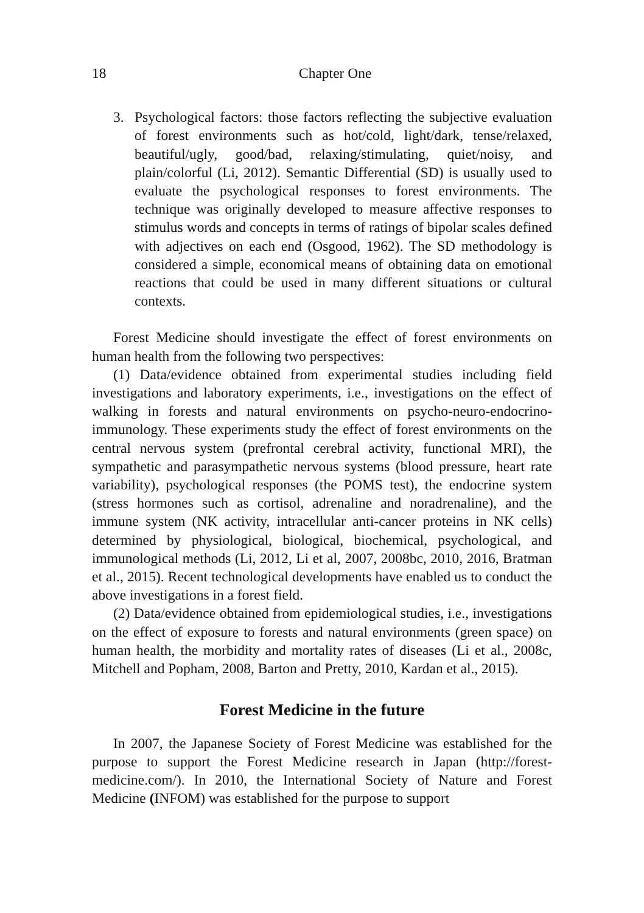18 Chapter One
3. Psychological factors: those factors reflecting the subjective evaluation of forest environments such as hot/cold, light/dark, tense/relaxed, beautiful/ugly, good/bad, relaxing/stimulating, quiet/noisy, and plain/colorful (Li, 2012). Semantic Differential (SD) is usually used to evaluate the psychological responses to forest environments. The technique was originally developed to measure affective responses to stimulus words and concepts in terms of ratings of bipolar scales defined with adjectives on each end (Osgood, 1962). The SD methodology is considered a simple, economical means of obtaining data on emotional reactions that could be used in many different situations or cultural contexts.
Forest Medicine should investigate the effect of forest environments on human health from the following two perspectives:
(1) Data/evidence obtained from experimental studies including field investigations and laboratory experiments, i.e., investigations on the effect of walking in forests and natural environments on psycho-neuro-endocrino-immunology. These experiments study the effect of forest environments on the central nervous system (prefrontal cerebral activity, functional MRI), the sympathetic and parasympathetic nervous systems (blood pressure, heart rate variability), psychological responses (the POMS test), the endocrine system (stress hormones such as cortisol, adrenaline and noradrenaline), and the immune system (NK activity, intracellular anti-cancer proteins in NK cells) determined by physiological, biological, biochemical, psychological, and immunological methods (Li, 2012, Li et al, 2007, 2008bc, 2010, 2016, Bratman et al., 2015). Recent technological developments have enabled us to conduct the above investigations in a forest field.
(2) Data/evidence obtained from epidemiological studies, i.e., investigations on the effect of exposure to forests and natural environments (green space) on human health, the morbidity and mortality rates of diseases (Li et al., 2008c, Mitchell and Popham, 2008, Barton and Pretty, 2010, Kardan et al., 2015).
Forest Medicine in the future
In 2007, the Japanese Society of Forest Medicine was established for the purpose to support the Forest Medicine research in Japan (http://forest-medicine.com/). In 2010, the International Society of Nature and Forest Medicine (INFOM) was established for the purpose to support